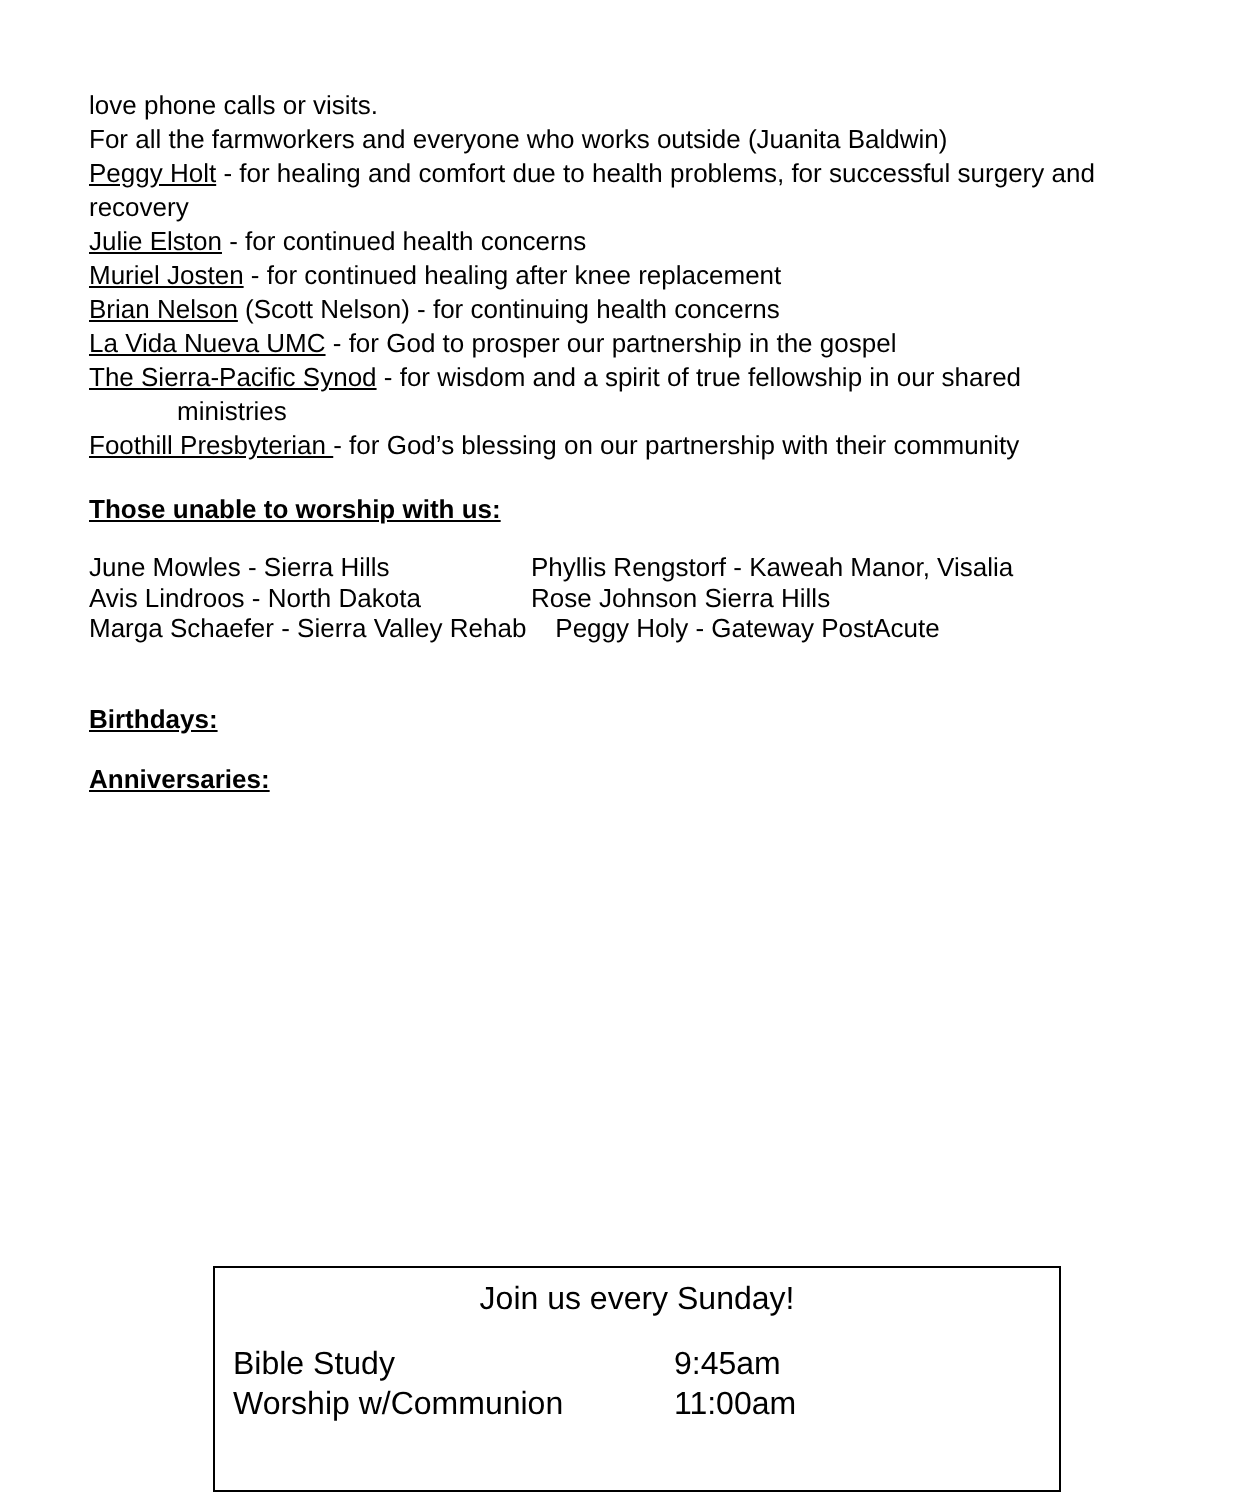love phone calls or visits.
For all the farmworkers and everyone who works outside (Juanita Baldwin)
Peggy Holt - for healing and comfort due to health problems, for successful surgery and recovery
Julie Elston - for continued health concerns
Muriel Josten - for continued healing after knee replacement
Brian Nelson (Scott Nelson) - for continuing health concerns
La Vida Nueva UMC - for God to prosper our partnership in the gospel
The Sierra-Pacific Synod - for wisdom and a spirit of true fellowship in our shared
ministries
Foothill Presbyterian - for God’s blessing on our partnership with their community
Those unable to worship with us:
June Mowles - Sierra Hills Phyllis Rengstorf - Kaweah Manor, Visalia Avis Lindroos - North Dakota Rose Johnson Sierra Hills
Marga Schaefer - Sierra Valley Rehab Peggy Holy - Gateway PostAcute
Birthdays:
Anniversaries:
Join us every Sunday!
Bible Study 9:45am Worship w/Communion 11:00am